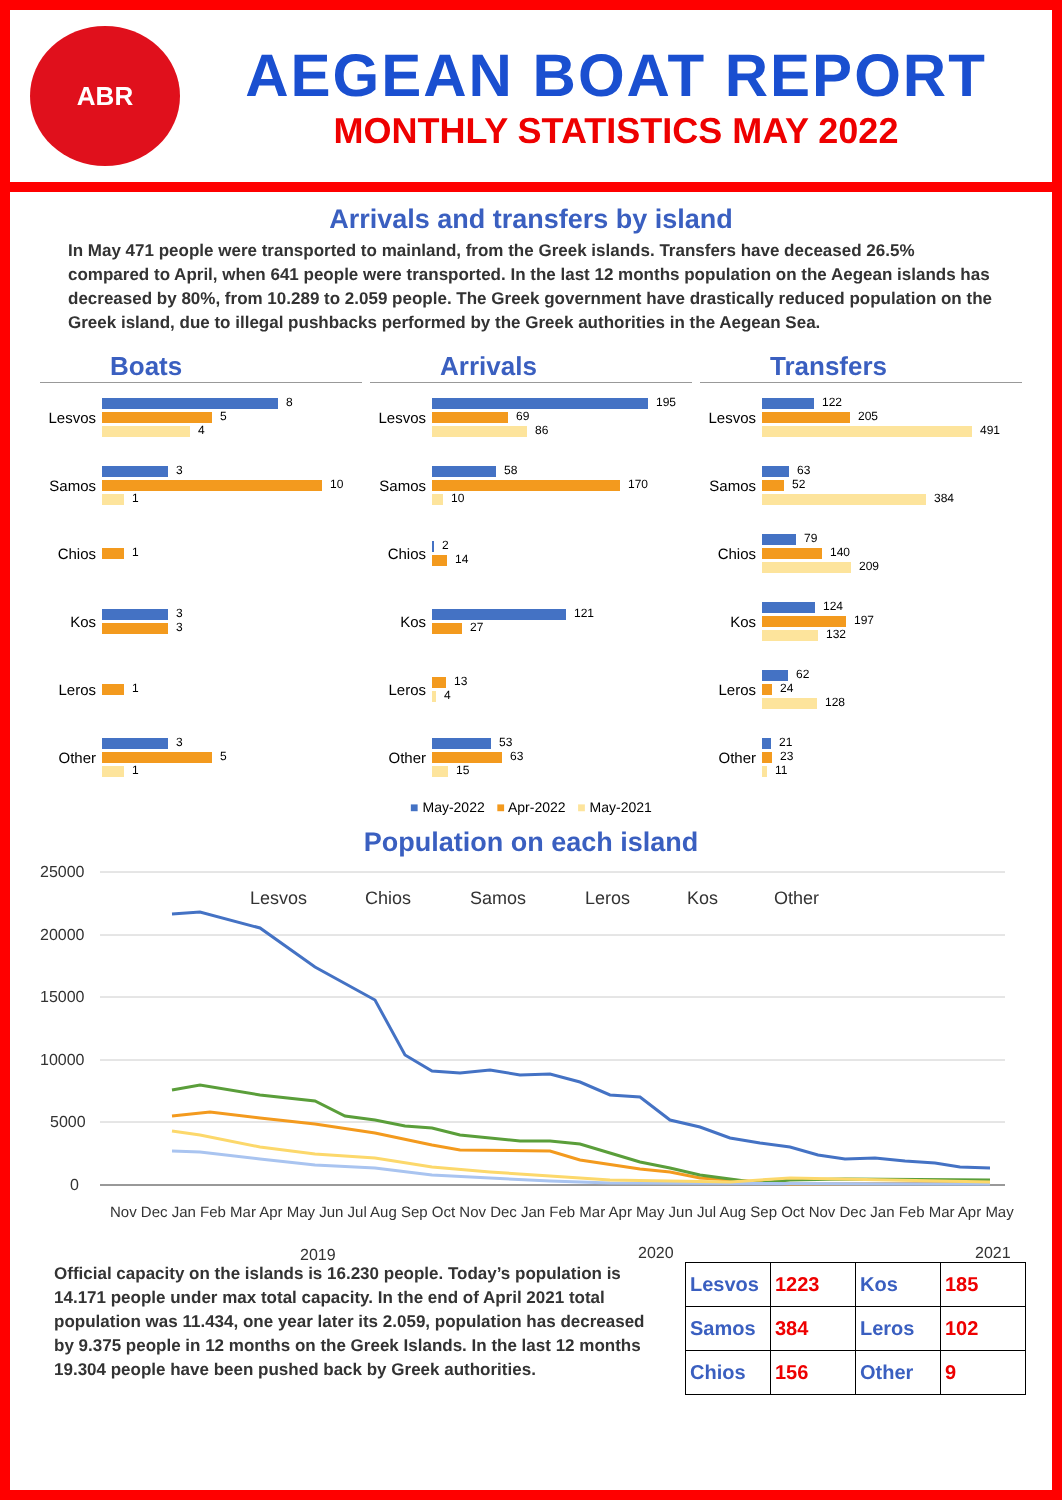ABR
AEGEAN BOAT REPORT
MONTHLY STATISTICS MAY 2022
Arrivals and transfers by island
In May 471 people were transported to mainland, from the Greek islands. Transfers have deceased 26.5% compared to April, when 641 people were transported. In the last 12 months population on the Aegean islands has decreased by 80%, from 10.289 to 2.059 people. The Greek government have drastically reduced population on the Greek island, due to illegal pushbacks performed by the Greek authorities in the Aegean Sea.
Boats
Lesvos
8
5
4
Samos
3
10
1
Chios
1
Kos
3
3
Leros
1
Other
3
5
1
Arrivals
Lesvos
195
69
86
Samos
58
170
10
Chios
2
14
Kos
121
27
Leros
13
4
Other
53
63
15
Transfers
Lesvos
122
205
491
Samos
63
52
384
Chios
79
140
209
Kos
124
197
132
Leros
62
24
128
Other
21
23
11
■ May-2022 ■ Apr-2022 ■ May-2021
Population on each island
25000
20000
15000
10000
5000
0
Lesvos
Chios
Samos
Leros
Kos
Other
2019
2020
2021
Nov Dec Jan Feb Mar Apr May Jun Jul Aug Sep Oct Nov Dec Jan Feb Mar Apr May Jun Jul Aug Sep Oct Nov Dec Jan Feb Mar Apr May
Official capacity on the islands is 16.230 people. Today’s population is 14.171 people under max total capacity. In the end of April 2021 total population was 11.434, one year later its 2.059, population has decreased by 9.375 people in 12 months on the Greek Islands. In the last 12 months 19.304 people have been pushed back by Greek authorities.
| Lesvos | 1223 | Kos | 185 |
| Samos | 384 | Leros | 102 |
| Chios | 156 | Other | 9 |